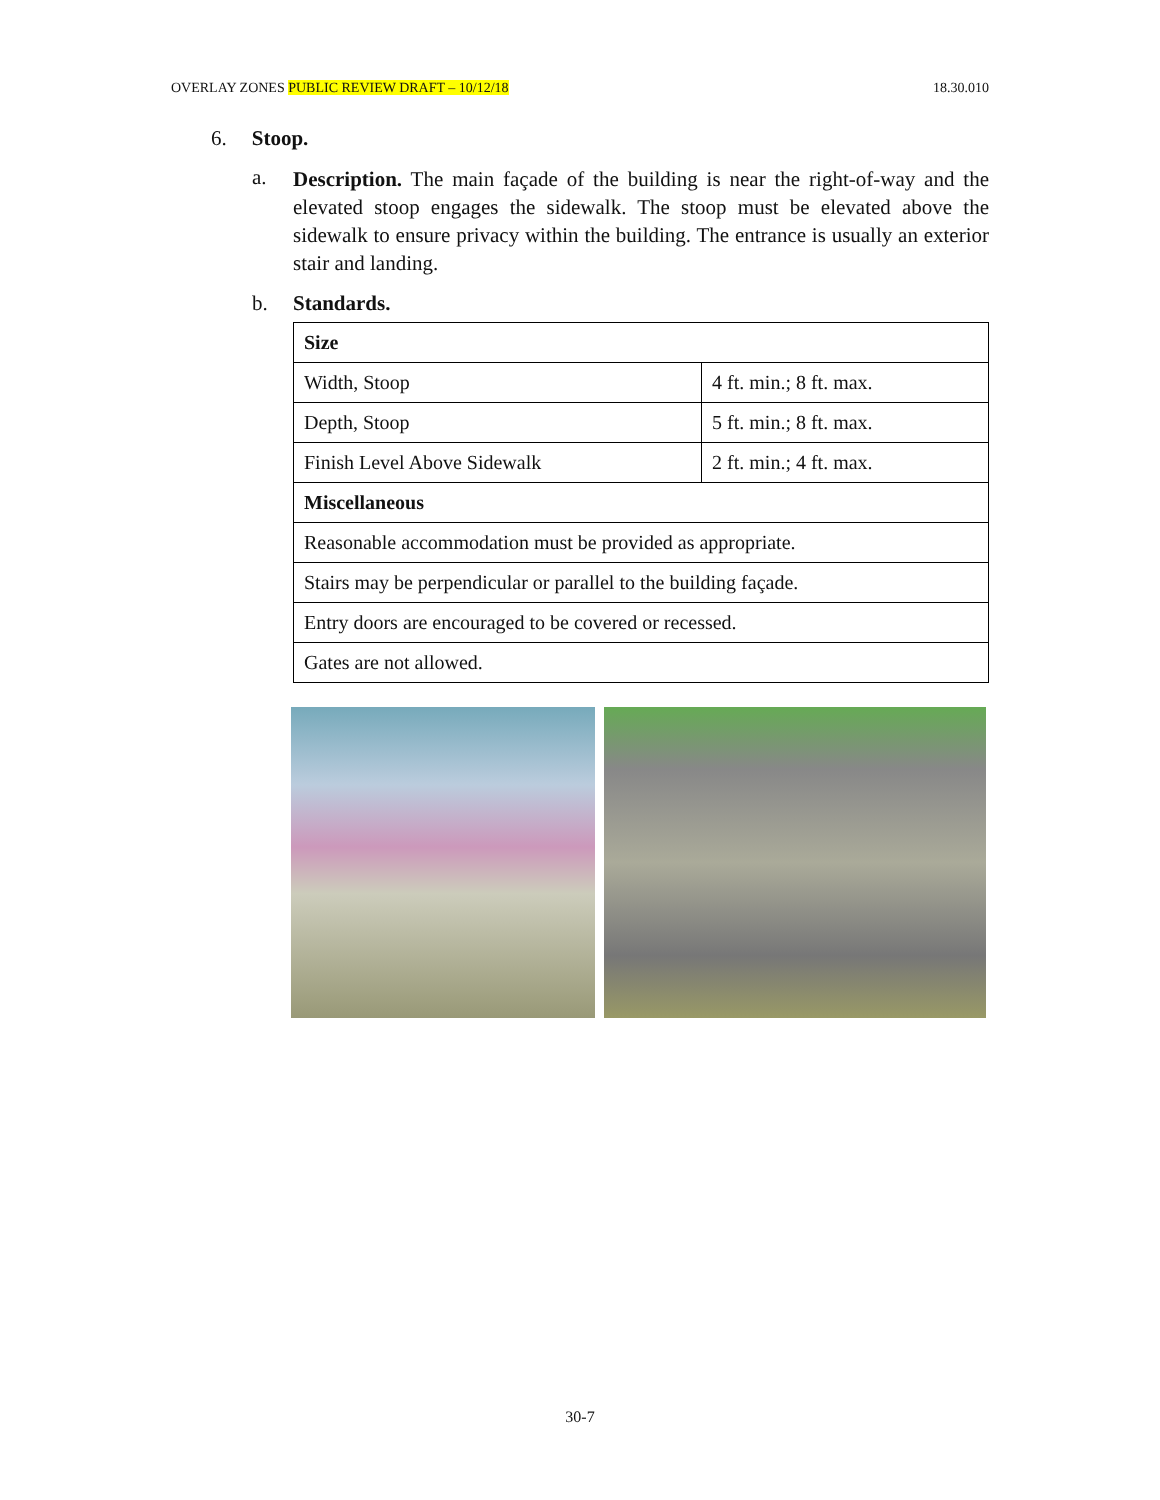OVERLAY ZONES PUBLIC REVIEW DRAFT – 10/12/18 18.30.010
6. Stoop.
a.
Description. The main façade of the building is near the right-of-way and the elevated stoop engages the sidewalk. The stoop must be elevated above the sidewalk to ensure privacy within the building. The entrance is usually an exterior stair and landing.
b. Standards.
| Size | |
| Width, Stoop | 4 ft. min.; 8 ft. max. |
| Depth, Stoop | 5 ft. min.; 8 ft. max. |
| Finish Level Above Sidewalk | 2 ft. min.; 4 ft. max. |
| Miscellaneous | |
| Reasonable accommodation must be provided as appropriate. | |
| Stairs may be perpendicular or parallel to the building façade. | |
| Entry doors are encouraged to be covered or recessed. | |
| Gates are not allowed. | |
30-7